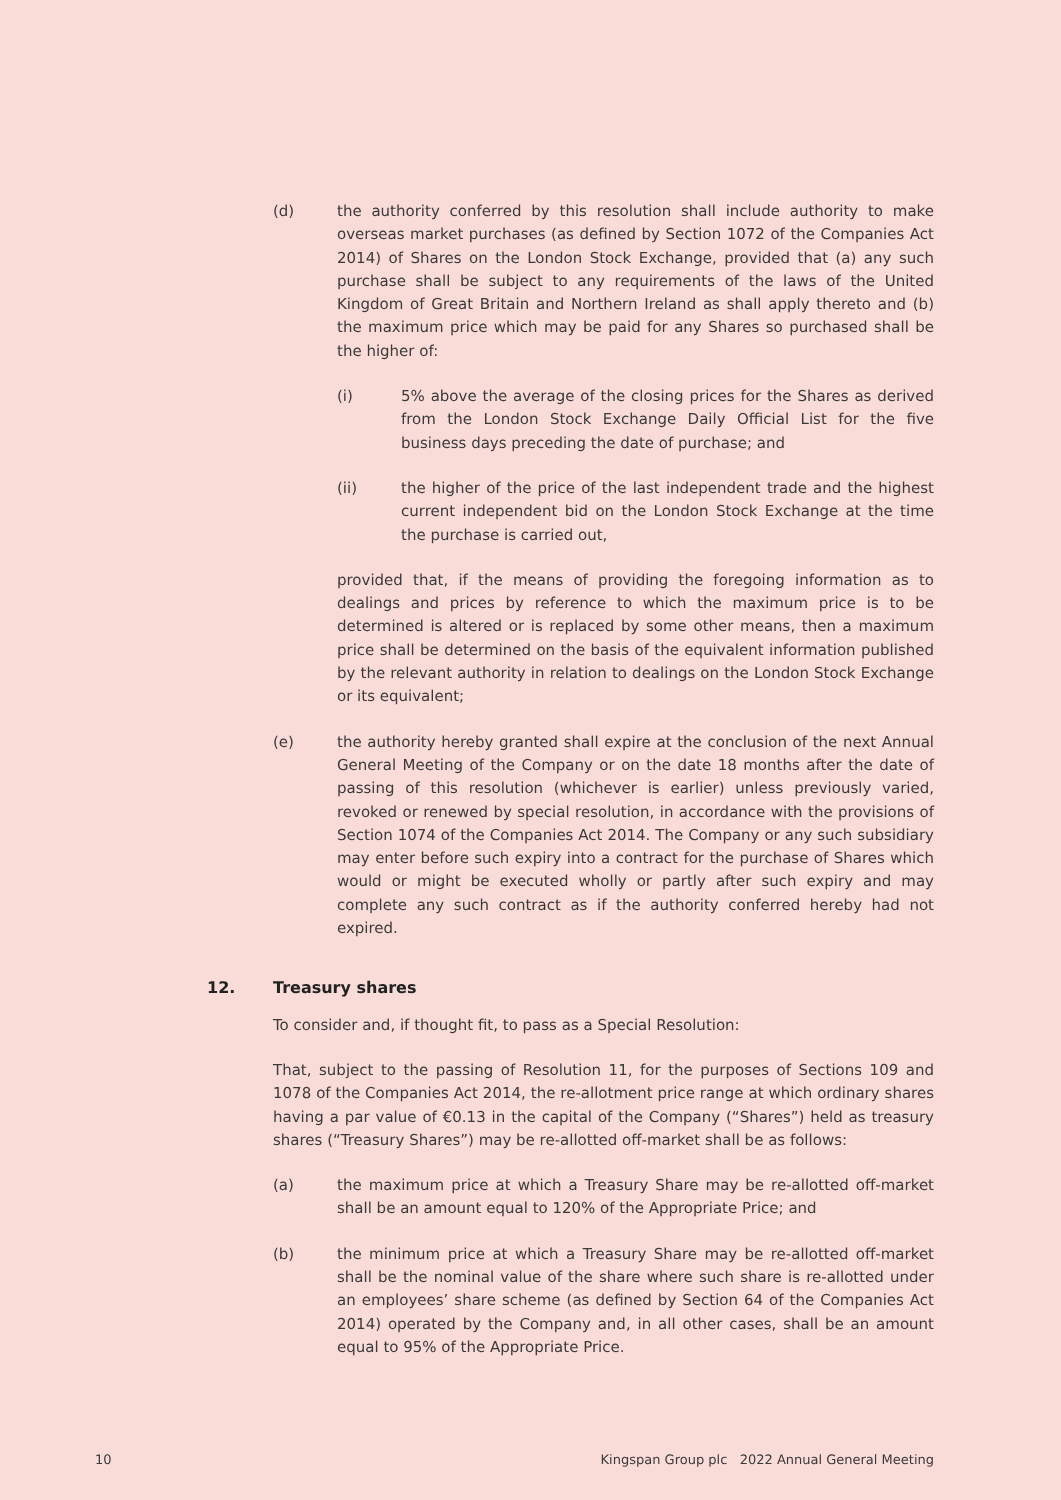(d) the authority conferred by this resolution shall include authority to make overseas market purchases (as defined by Section 1072 of the Companies Act 2014) of Shares on the London Stock Exchange, provided that (a) any such purchase shall be subject to any requirements of the laws of the United Kingdom of Great Britain and Northern Ireland as shall apply thereto and (b) the maximum price which may be paid for any Shares so purchased shall be the higher of:
(i) 5% above the average of the closing prices for the Shares as derived from the London Stock Exchange Daily Official List for the five business days preceding the date of purchase; and
(ii) the higher of the price of the last independent trade and the highest current independent bid on the London Stock Exchange at the time the purchase is carried out,
provided that, if the means of providing the foregoing information as to dealings and prices by reference to which the maximum price is to be determined is altered or is replaced by some other means, then a maximum price shall be determined on the basis of the equivalent information published by the relevant authority in relation to dealings on the London Stock Exchange or its equivalent;
(e) the authority hereby granted shall expire at the conclusion of the next Annual General Meeting of the Company or on the date 18 months after the date of passing of this resolution (whichever is earlier) unless previously varied, revoked or renewed by special resolution, in accordance with the provisions of Section 1074 of the Companies Act 2014. The Company or any such subsidiary may enter before such expiry into a contract for the purchase of Shares which would or might be executed wholly or partly after such expiry and may complete any such contract as if the authority conferred hereby had not expired.
12. Treasury shares
To consider and, if thought fit, to pass as a Special Resolution:
That, subject to the passing of Resolution 11, for the purposes of Sections 109 and 1078 of the Companies Act 2014, the re-allotment price range at which ordinary shares having a par value of €0.13 in the capital of the Company (“Shares”) held as treasury shares (“Treasury Shares”) may be re-allotted off-market shall be as follows:
(a) the maximum price at which a Treasury Share may be re-allotted off-market shall be an amount equal to 120% of the Appropriate Price; and
(b) the minimum price at which a Treasury Share may be re-allotted off-market shall be the nominal value of the share where such share is re-allotted under an employees’ share scheme (as defined by Section 64 of the Companies Act 2014) operated by the Company and, in all other cases, shall be an amount equal to 95% of the Appropriate Price.
10 Kingspan Group plc 2022 Annual General Meeting